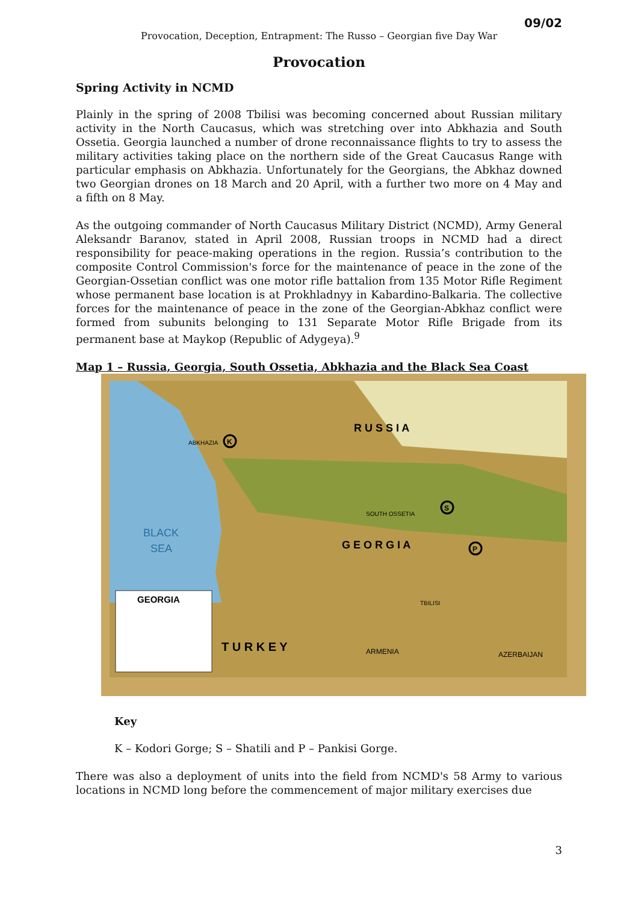09/02
Provocation, Deception, Entrapment: The Russo – Georgian five Day War
Provocation
Spring Activity in NCMD
Plainly in the spring of 2008 Tbilisi was becoming concerned about Russian military activity in the North Caucasus, which was stretching over into Abkhazia and South Ossetia. Georgia launched a number of drone reconnaissance flights to try to assess the military activities taking place on the northern side of the Great Caucasus Range with particular emphasis on Abkhazia. Unfortunately for the Georgians, the Abkhaz downed two Georgian drones on 18 March and 20 April, with a further two more on 4 May and a fifth on 8 May.
As the outgoing commander of North Caucasus Military District (NCMD), Army General Aleksandr Baranov, stated in April 2008, Russian troops in NCMD had a direct responsibility for peace-making operations in the region. Russia’s contribution to the composite Control Commission's force for the maintenance of peace in the zone of the Georgian-Ossetian conflict was one motor rifle battalion from 135 Motor Rifle Regiment whose permanent base location is at Prokhladnyy in Kabardino-Balkaria. The collective forces for the maintenance of peace in the zone of the Georgian-Abkhaz conflict were formed from subunits belonging to 131 Separate Motor Rifle Brigade from its permanent base at Maykop (Republic of Adygeya).<sup>9</sup>
Map 1 – Russia, Georgia, South Ossetia, Abkhazia and the Black Sea Coast
BLACK
SEA
R U S S I A
G E O R G I A
T U R K E Y
ARMENIA
AZERBAIJAN
ABKHAZIA
SOUTH OSSETIA
TBILISI
GEORGIA
K
S
P
Key
K – Kodori Gorge; S – Shatili and P – Pankisi Gorge.
There was also a deployment of units into the field from NCMD's 58 Army to various locations in NCMD long before the commencement of major military exercises due
3